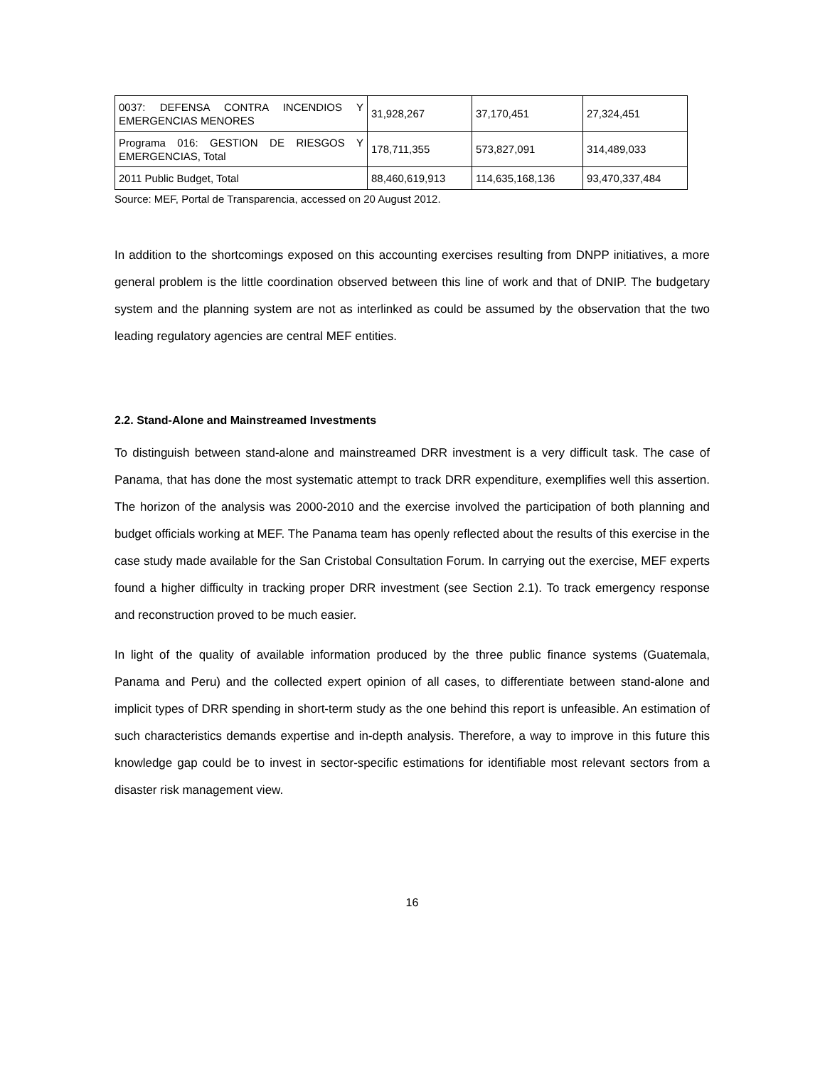| 0037: DEFENSA CONTRA INCENDIOS Y EMERGENCIAS MENORES | 31,928,267 | 37,170,451 | 27,324,451 |
| Programa 016: GESTION DE RIESGOS Y EMERGENCIAS, Total | 178,711,355 | 573,827,091 | 314,489,033 |
| 2011 Public Budget, Total | 88,460,619,913 | 114,635,168,136 | 93,470,337,484 |
Source: MEF, Portal de Transparencia, accessed on 20 August 2012.
In addition to the shortcomings exposed on this accounting exercises resulting from DNPP initiatives, a more general problem is the little coordination observed between this line of work and that of DNIP. The budgetary system and the planning system are not as interlinked as could be assumed by the observation that the two leading regulatory agencies are central MEF entities.
2.2. Stand-Alone and Mainstreamed Investments
To distinguish between stand-alone and mainstreamed DRR investment is a very difficult task. The case of Panama, that has done the most systematic attempt to track DRR expenditure, exemplifies well this assertion. The horizon of the analysis was 2000-2010 and the exercise involved the participation of both planning and budget officials working at MEF. The Panama team has openly reflected about the results of this exercise in the case study made available for the San Cristobal Consultation Forum. In carrying out the exercise, MEF experts found a higher difficulty in tracking proper DRR investment (see Section 2.1). To track emergency response and reconstruction proved to be much easier.
In light of the quality of available information produced by the three public finance systems (Guatemala, Panama and Peru) and the collected expert opinion of all cases, to differentiate between stand-alone and implicit types of DRR spending in short-term study as the one behind this report is unfeasible. An estimation of such characteristics demands expertise and in-depth analysis. Therefore, a way to improve in this future this knowledge gap could be to invest in sector-specific estimations for identifiable most relevant sectors from a disaster risk management view.
16